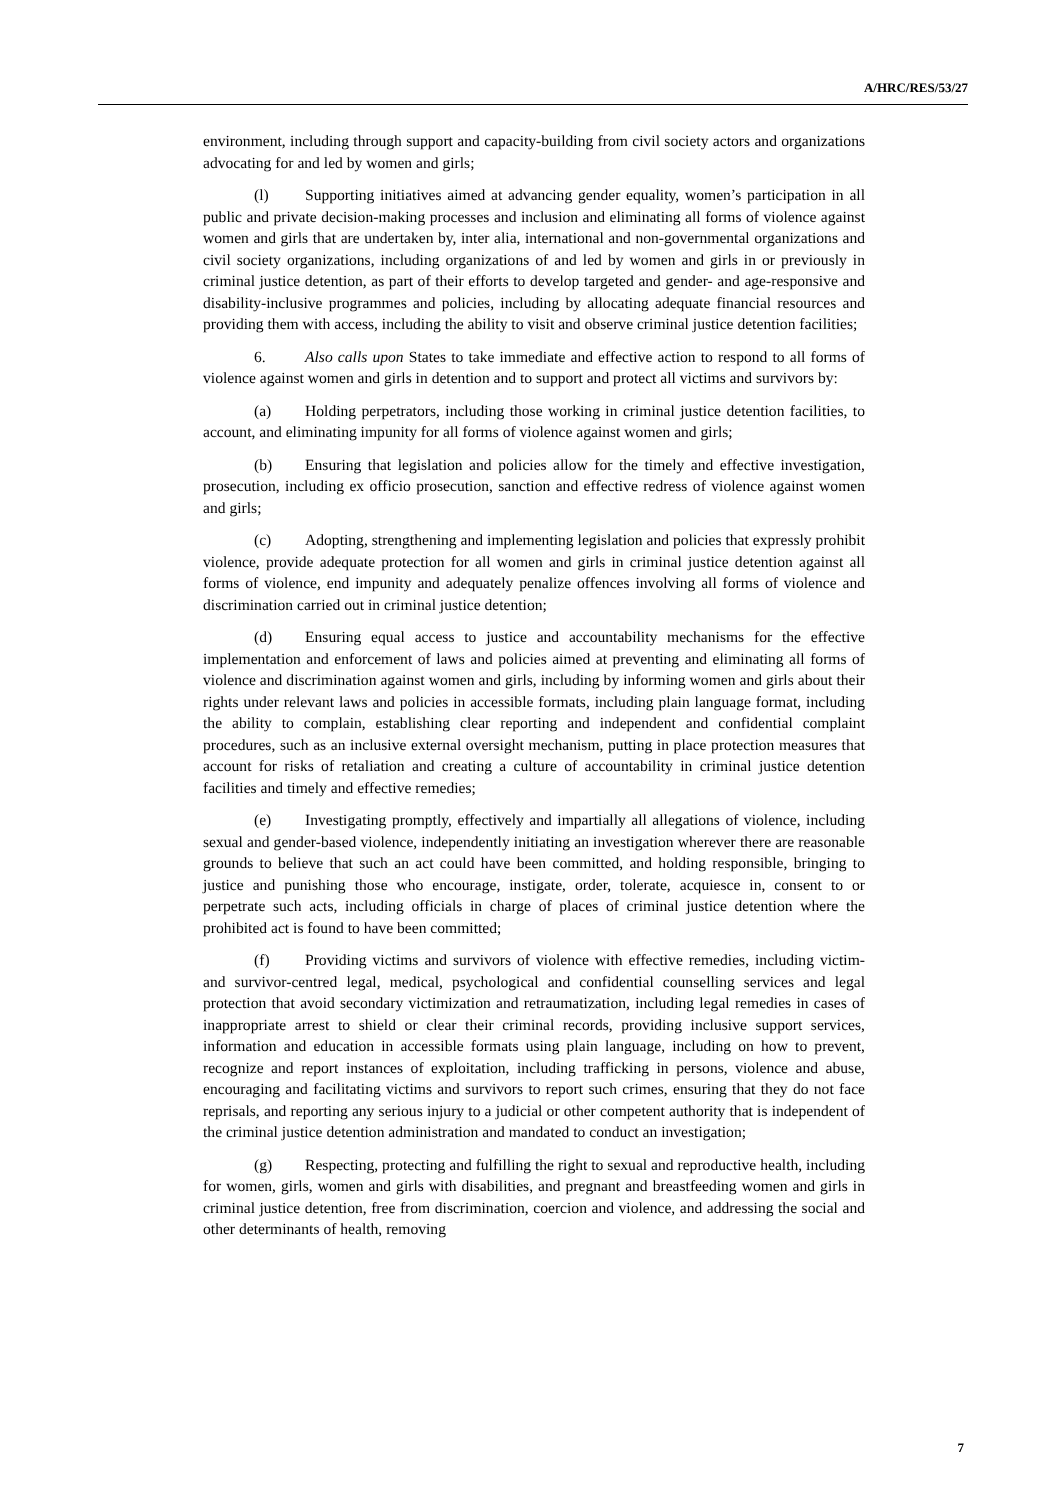A/HRC/RES/53/27
environment, including through support and capacity-building from civil society actors and organizations advocating for and led by women and girls;
(l) Supporting initiatives aimed at advancing gender equality, women’s participation in all public and private decision-making processes and inclusion and eliminating all forms of violence against women and girls that are undertaken by, inter alia, international and non-governmental organizations and civil society organizations, including organizations of and led by women and girls in or previously in criminal justice detention, as part of their efforts to develop targeted and gender- and age-responsive and disability-inclusive programmes and policies, including by allocating adequate financial resources and providing them with access, including the ability to visit and observe criminal justice detention facilities;
6. Also calls upon States to take immediate and effective action to respond to all forms of violence against women and girls in detention and to support and protect all victims and survivors by:
(a) Holding perpetrators, including those working in criminal justice detention facilities, to account, and eliminating impunity for all forms of violence against women and girls;
(b) Ensuring that legislation and policies allow for the timely and effective investigation, prosecution, including ex officio prosecution, sanction and effective redress of violence against women and girls;
(c) Adopting, strengthening and implementing legislation and policies that expressly prohibit violence, provide adequate protection for all women and girls in criminal justice detention against all forms of violence, end impunity and adequately penalize offences involving all forms of violence and discrimination carried out in criminal justice detention;
(d) Ensuring equal access to justice and accountability mechanisms for the effective implementation and enforcement of laws and policies aimed at preventing and eliminating all forms of violence and discrimination against women and girls, including by informing women and girls about their rights under relevant laws and policies in accessible formats, including plain language format, including the ability to complain, establishing clear reporting and independent and confidential complaint procedures, such as an inclusive external oversight mechanism, putting in place protection measures that account for risks of retaliation and creating a culture of accountability in criminal justice detention facilities and timely and effective remedies;
(e) Investigating promptly, effectively and impartially all allegations of violence, including sexual and gender-based violence, independently initiating an investigation wherever there are reasonable grounds to believe that such an act could have been committed, and holding responsible, bringing to justice and punishing those who encourage, instigate, order, tolerate, acquiesce in, consent to or perpetrate such acts, including officials in charge of places of criminal justice detention where the prohibited act is found to have been committed;
(f) Providing victims and survivors of violence with effective remedies, including victim- and survivor-centred legal, medical, psychological and confidential counselling services and legal protection that avoid secondary victimization and retraumatization, including legal remedies in cases of inappropriate arrest to shield or clear their criminal records, providing inclusive support services, information and education in accessible formats using plain language, including on how to prevent, recognize and report instances of exploitation, including trafficking in persons, violence and abuse, encouraging and facilitating victims and survivors to report such crimes, ensuring that they do not face reprisals, and reporting any serious injury to a judicial or other competent authority that is independent of the criminal justice detention administration and mandated to conduct an investigation;
(g) Respecting, protecting and fulfilling the right to sexual and reproductive health, including for women, girls, women and girls with disabilities, and pregnant and breastfeeding women and girls in criminal justice detention, free from discrimination, coercion and violence, and addressing the social and other determinants of health, removing
7